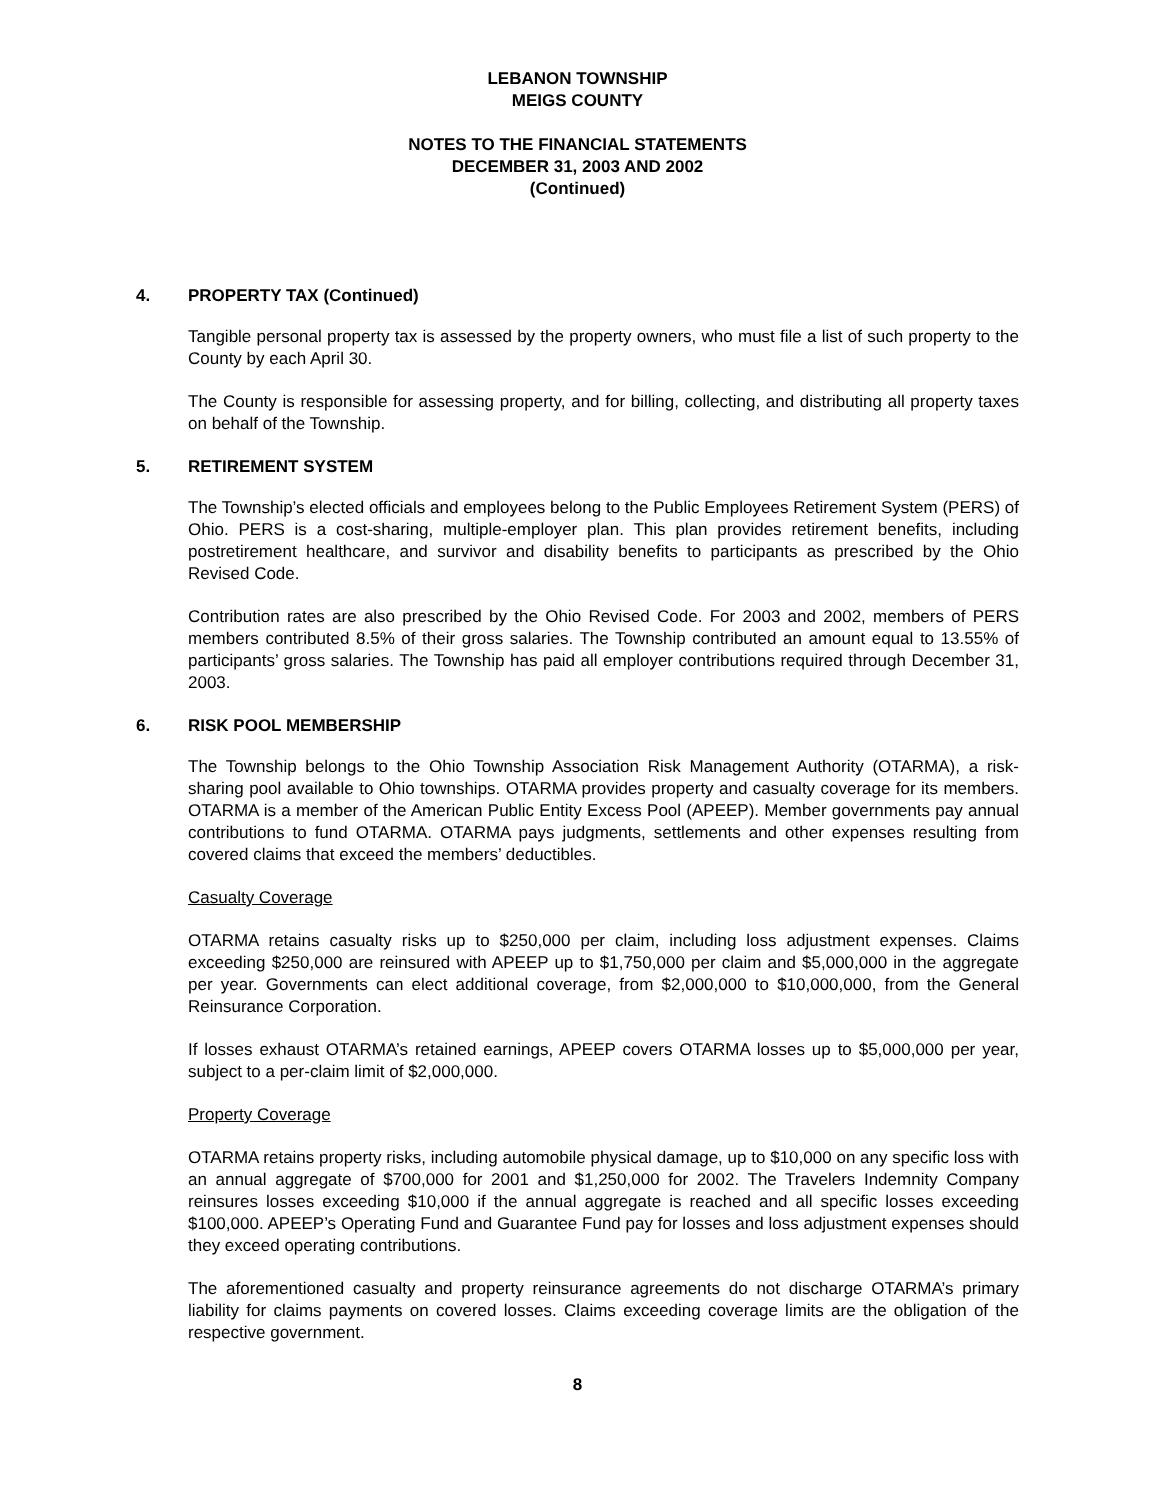LEBANON TOWNSHIP
MEIGS COUNTY
NOTES TO THE FINANCIAL STATEMENTS
DECEMBER 31, 2003 AND 2002
(Continued)
4. PROPERTY TAX (Continued)
Tangible personal property tax is assessed by the property owners, who must file a list of such property to the County by each April 30.
The County is responsible for assessing property, and for billing, collecting, and distributing all property taxes on behalf of the Township.
5. RETIREMENT SYSTEM
The Township’s elected officials and employees belong to the Public Employees Retirement System (PERS) of Ohio. PERS is a cost-sharing, multiple-employer plan. This plan provides retirement benefits, including postretirement healthcare, and survivor and disability benefits to participants as prescribed by the Ohio Revised Code.
Contribution rates are also prescribed by the Ohio Revised Code. For 2003 and 2002, members of PERS members contributed 8.5% of their gross salaries. The Township contributed an amount equal to 13.55% of participants’ gross salaries. The Township has paid all employer contributions required through December 31, 2003.
6. RISK POOL MEMBERSHIP
The Township belongs to the Ohio Township Association Risk Management Authority (OTARMA), a risk-sharing pool available to Ohio townships. OTARMA provides property and casualty coverage for its members. OTARMA is a member of the American Public Entity Excess Pool (APEEP). Member governments pay annual contributions to fund OTARMA. OTARMA pays judgments, settlements and other expenses resulting from covered claims that exceed the members’ deductibles.
Casualty Coverage
OTARMA retains casualty risks up to $250,000 per claim, including loss adjustment expenses. Claims exceeding $250,000 are reinsured with APEEP up to $1,750,000 per claim and $5,000,000 in the aggregate per year. Governments can elect additional coverage, from $2,000,000 to $10,000,000, from the General Reinsurance Corporation.
If losses exhaust OTARMA’s retained earnings, APEEP covers OTARMA losses up to $5,000,000 per year, subject to a per-claim limit of $2,000,000.
Property Coverage
OTARMA retains property risks, including automobile physical damage, up to $10,000 on any specific loss with an annual aggregate of $700,000 for 2001 and $1,250,000 for 2002. The Travelers Indemnity Company reinsures losses exceeding $10,000 if the annual aggregate is reached and all specific losses exceeding $100,000. APEEP’s Operating Fund and Guarantee Fund pay for losses and loss adjustment expenses should they exceed operating contributions.
The aforementioned casualty and property reinsurance agreements do not discharge OTARMA’s primary liability for claims payments on covered losses. Claims exceeding coverage limits are the obligation of the respective government.
8